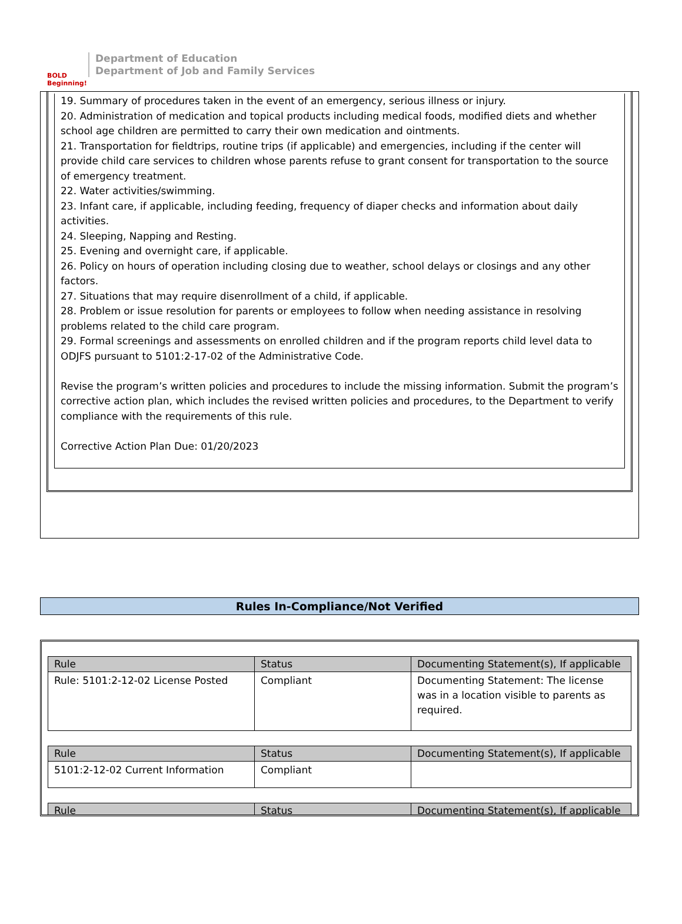BOLD Beginning!
Department of Education
Department of Job and Family Services
19. Summary of procedures taken in the event of an emergency, serious illness or injury.
20. Administration of medication and topical products including medical foods, modified diets and whether school age children are permitted to carry their own medication and ointments.
21. Transportation for fieldtrips, routine trips (if applicable) and emergencies, including if the center will provide child care services to children whose parents refuse to grant consent for transportation to the source of emergency treatment.
22. Water activities/swimming.
23. Infant care, if applicable, including feeding, frequency of diaper checks and information about daily activities.
24. Sleeping, Napping and Resting.
25. Evening and overnight care, if applicable.
26. Policy on hours of operation including closing due to weather, school delays or closings and any other factors.
27. Situations that may require disenrollment of a child, if applicable.
28. Problem or issue resolution for parents or employees to follow when needing assistance in resolving problems related to the child care program.
29. Formal screenings and assessments on enrolled children and if the program reports child level data to ODJFS pursuant to 5101:2-17-02 of the Administrative Code.
Revise the program’s written policies and procedures to include the missing information. Submit the program’s corrective action plan, which includes the revised written policies and procedures, to the Department to verify compliance with the requirements of this rule.
Corrective Action Plan Due: 01/20/2023
Rules In-Compliance/Not Verified
| Rule | Status | Documenting Statement(s), If applicable |
| --- | --- | --- |
| Rule: 5101:2-12-02 License Posted | Compliant | Documenting Statement: The license was in a location visible to parents as required. |
| Rule | Status | Documenting Statement(s), If applicable |
| --- | --- | --- |
| 5101:2-12-02 Current Information | Compliant | |
| Rule | Status | Documenting Statement(s), If applicable |
| --- | --- | --- |